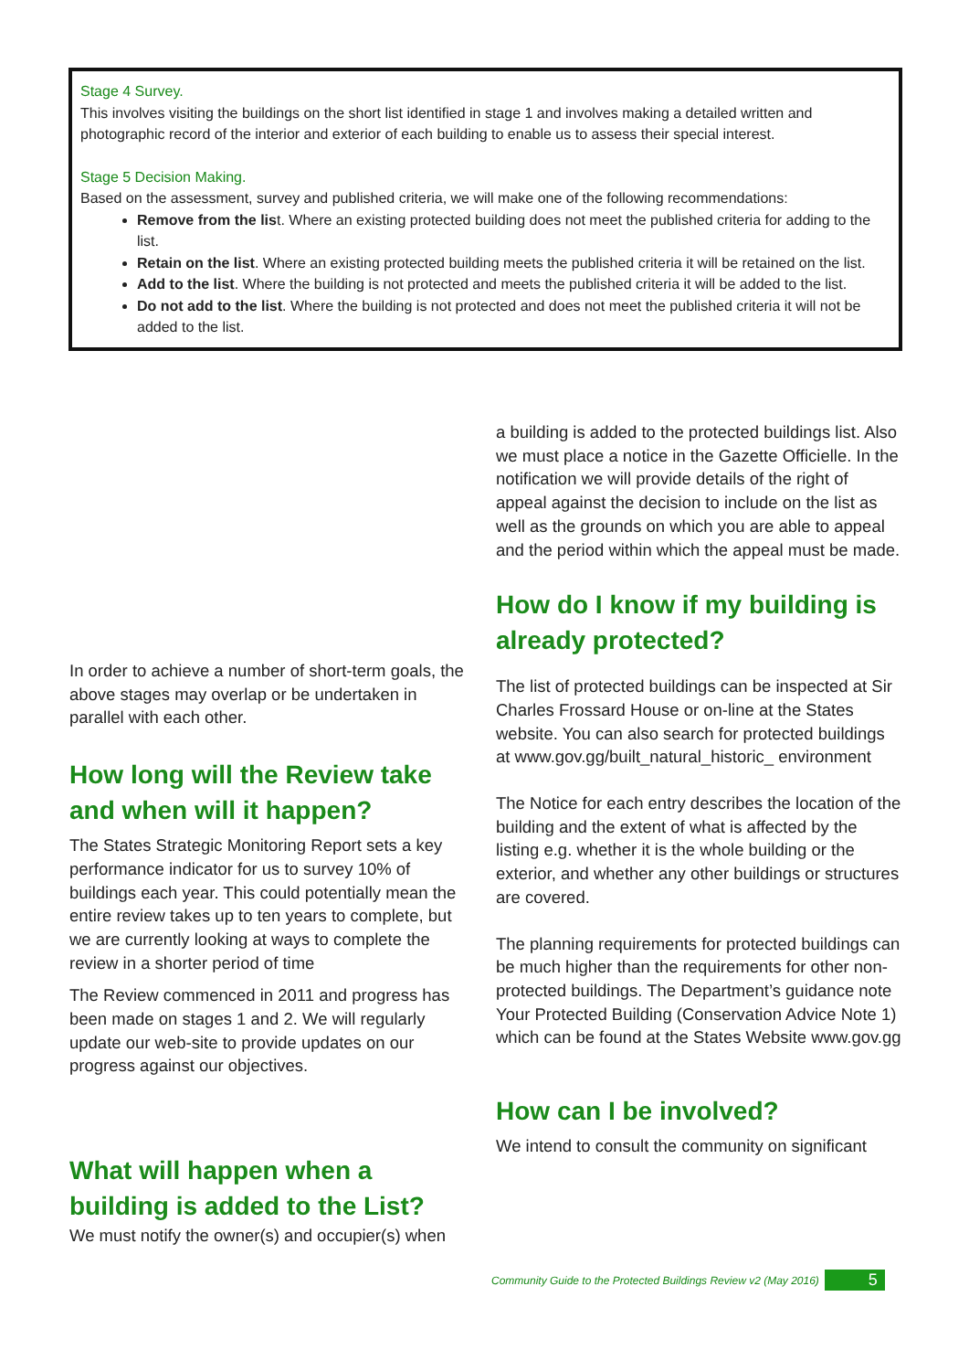Stage 4 Survey.
This involves visiting the buildings on the short list identified in stage 1 and involves making a detailed written and photographic record of the interior and exterior of each building to enable us to assess their special interest.
Stage 5 Decision Making.
Based on the assessment, survey and published criteria, we will make one of the following recommendations:
Remove from the list. Where an existing protected building does not meet the published criteria for adding to the list.
Retain on the list. Where an existing protected building meets the published criteria it will be retained on the list.
Add to the list. Where the building is not protected and meets the published criteria it will be added to the list.
Do not add to the list. Where the building is not protected and does not meet the published criteria it will not be added to the list.
In order to achieve a number of short-term goals, the above stages may overlap or be undertaken in parallel with each other.
How long will the Review take and when will it happen?
The States Strategic Monitoring Report sets a key performance indicator for us to survey 10% of buildings each year. This could potentially mean the entire review takes up to ten years to complete, but we are currently looking at ways to complete the review in a shorter period of time
The Review commenced in 2011 and progress has been made on stages 1 and 2. We will regularly update our web-site to provide updates on our progress against our objectives.
What will happen when a building is added to the List?
We must notify the owner(s) and occupier(s) when
a building is added to the protected buildings list. Also we must place a notice in the Gazette Officielle. In the notification we will provide details of the right of appeal against the decision to include on the list as well as the grounds on which you are able to appeal and the period within which the appeal must be made.
How do I know if my building is already protected?
The list of protected buildings can be inspected at Sir Charles Frossard House or on-line at the States website. You can also search for protected buildings at www.gov.gg/built_natural_historic_ environment
The Notice for each entry describes the location of the building and the extent of what is affected by the listing e.g. whether it is the whole building or the exterior, and whether any other buildings or structures are covered.
The planning requirements for protected buildings can be much higher than the requirements for other non- protected buildings. The Department’s guidance note Your Protected Building (Conservation Advice Note 1) which can be found at the States Website www.gov.gg
How can I be involved?
We intend to consult the community on significant
Community Guide to the Protected Buildings Review v2 (May 2016) 5